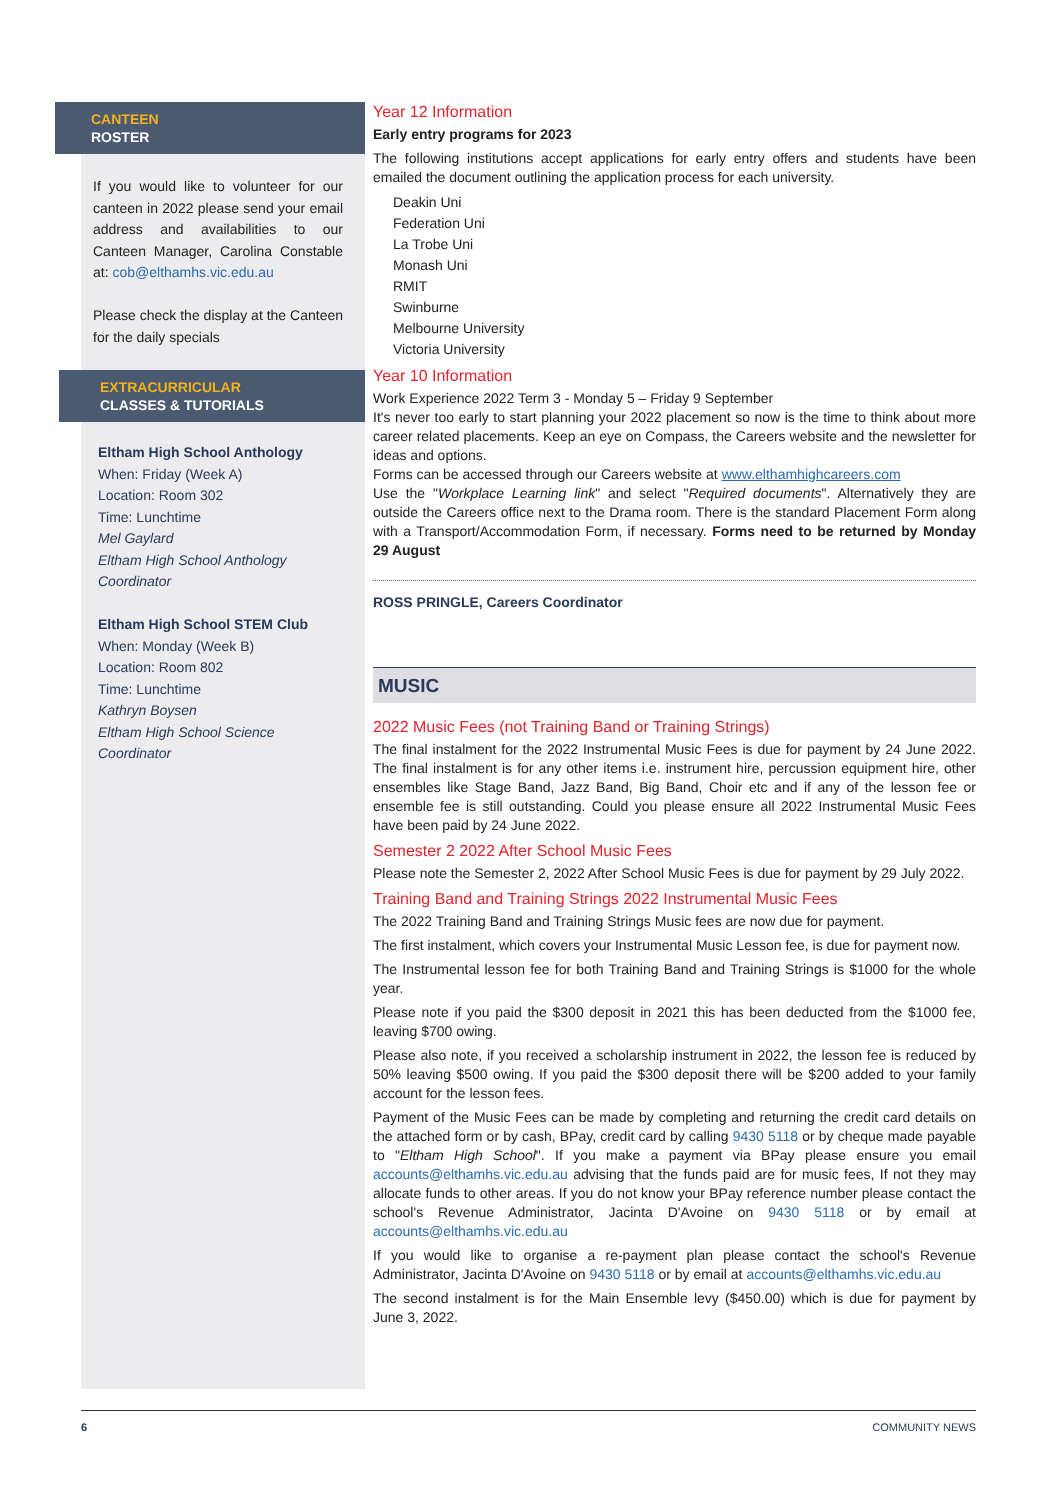CANTEEN
ROSTER
If you would like to volunteer for our canteen in 2022 please send your email address and availabilities to our Canteen Manager, Carolina Constable at: cob@elthamhs.vic.edu.au
Please check the display at the Canteen for the daily specials
EXTRACURRICULAR
CLASSES & TUTORIALS
Eltham High School Anthology
When: Friday (Week A)
Location: Room 302
Time: Lunchtime
Mel Gaylard
Eltham High School Anthology Coordinator
Eltham High School STEM Club
When: Monday (Week B)
Location: Room 802
Time: Lunchtime
Kathryn Boysen
Eltham High School Science Coordinator
Year 12 Information
Early entry programs for 2023
The following institutions accept applications for early entry offers and students have been emailed the document outlining the application process for each university.
Deakin Uni
Federation Uni
La Trobe Uni
Monash Uni
RMIT
Swinburne
Melbourne University
Victoria University
Year 10 Information
Work Experience 2022 Term 3 - Monday 5 – Friday 9 September
It's never too early to start planning your 2022 placement so now is the time to think about more career related placements. Keep an eye on Compass, the Careers website and the newsletter for ideas and options.
Forms can be accessed through our Careers website at www.elthamhighcareers.com
Use the "Workplace Learning link" and select "Required documents". Alternatively they are outside the Careers office next to the Drama room. There is the standard Placement Form along with a Transport/Accommodation Form, if necessary. Forms need to be returned by Monday 29 August
ROSS PRINGLE, Careers Coordinator
MUSIC
2022 Music Fees (not Training Band or Training Strings)
The final instalment for the 2022 Instrumental Music Fees is due for payment by 24 June 2022. The final instalment is for any other items i.e. instrument hire, percussion equipment hire, other ensembles like Stage Band, Jazz Band, Big Band, Choir etc and if any of the lesson fee or ensemble fee is still outstanding. Could you please ensure all 2022 Instrumental Music Fees have been paid by 24 June 2022.
Semester 2 2022 After School Music Fees
Please note the Semester 2, 2022 After School Music Fees is due for payment by 29 July 2022.
Training Band and Training Strings 2022 Instrumental Music Fees
The 2022 Training Band and Training Strings Music fees are now due for payment.
The first instalment, which covers your Instrumental Music Lesson fee, is due for payment now.
The Instrumental lesson fee for both Training Band and Training Strings is $1000 for the whole year.
Please note if you paid the $300 deposit in 2021 this has been deducted from the $1000 fee, leaving $700 owing.
Please also note, if you received a scholarship instrument in 2022, the lesson fee is reduced by 50% leaving $500 owing. If you paid the $300 deposit there will be $200 added to your family account for the lesson fees.
Payment of the Music Fees can be made by completing and returning the credit card details on the attached form or by cash, BPay, credit card by calling 9430 5118 or by cheque made payable to "Eltham High School". If you make a payment via BPay please ensure you email accounts@elthamhs.vic.edu.au advising that the funds paid are for music fees, If not they may allocate funds to other areas. If you do not know your BPay reference number please contact the school's Revenue Administrator, Jacinta D'Avoine on 9430 5118 or by email at accounts@elthamhs.vic.edu.au
If you would like to organise a re-payment plan please contact the school's Revenue Administrator, Jacinta D'Avoine on 9430 5118 or by email at accounts@elthamhs.vic.edu.au
The second instalment is for the Main Ensemble levy ($450.00) which is due for payment by June 3, 2022.
6 COMMUNITY NEWS